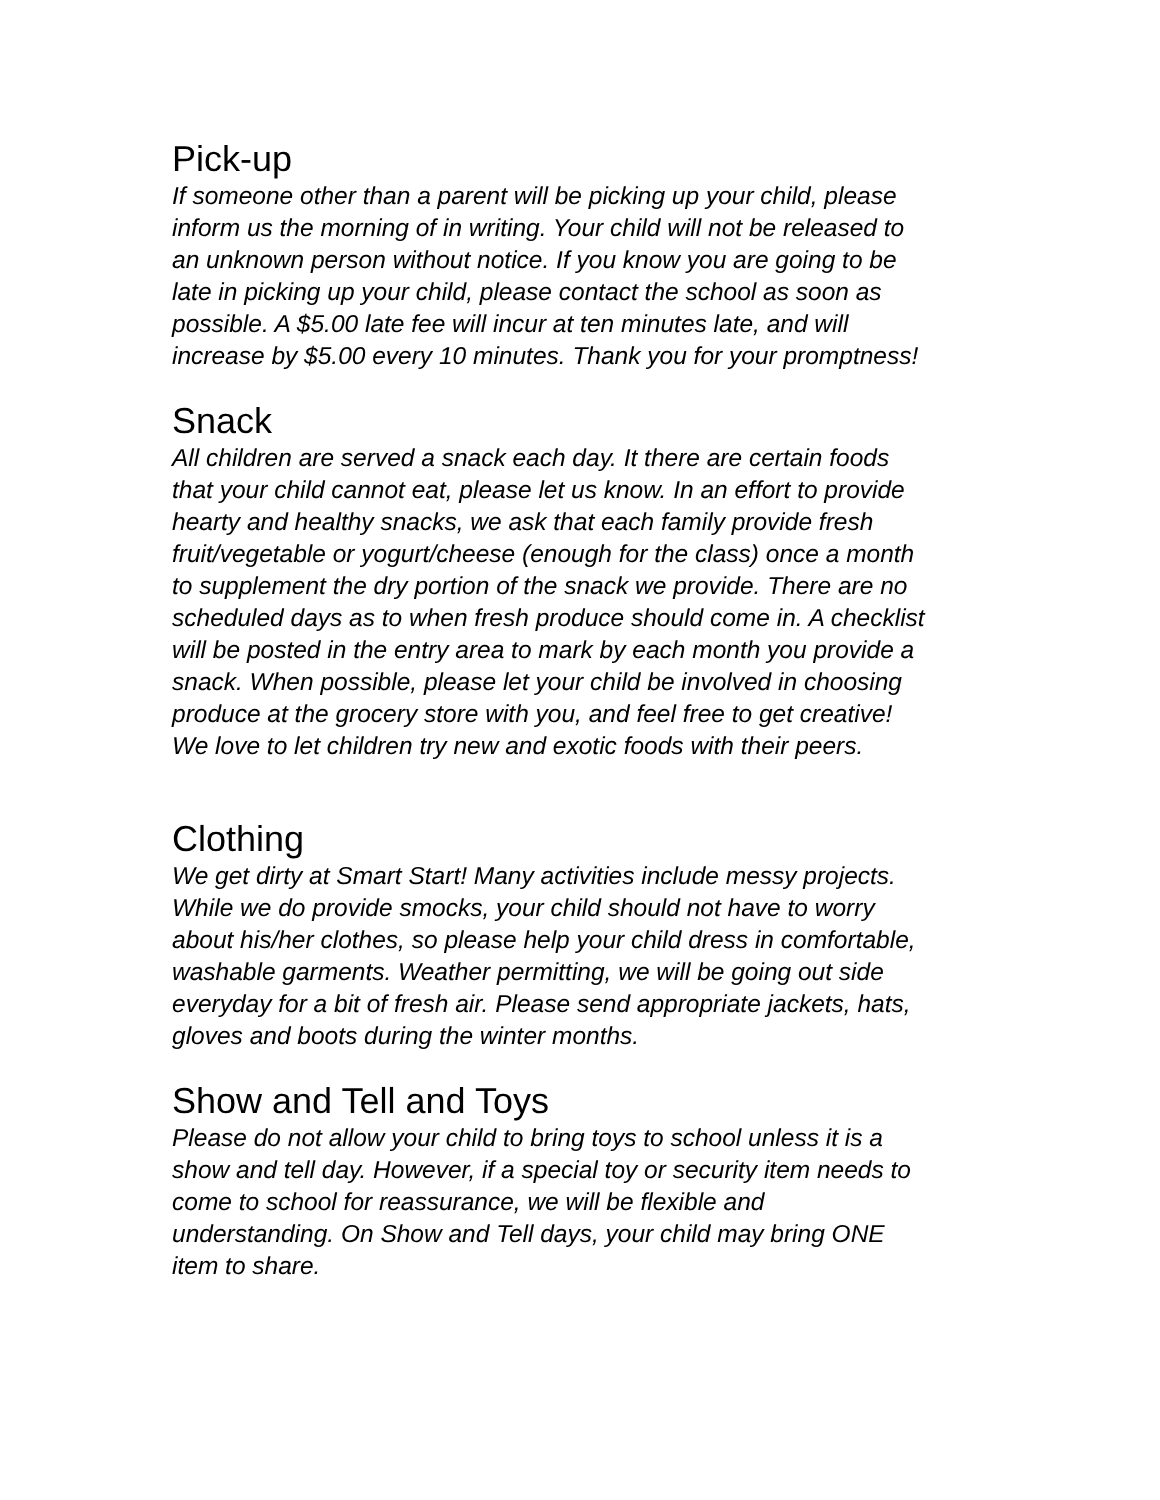Pick-up
If someone other than a parent will be picking up your child, please
inform us the morning of in writing. Your child will not be released to
an unknown person without notice. If you know you are going to be
late in picking up your child, please contact the school as soon as
possible. A $5.00 late fee will incur at ten minutes late, and will
increase by $5.00 every 10 minutes. Thank you for your promptness!
Snack
All children are served a snack each day. It there are certain foods
that your child cannot eat, please let us know. In an effort to provide
hearty and healthy snacks, we ask that each family provide fresh
fruit/vegetable or yogurt/cheese (enough for the class) once a month
to supplement the dry portion of the snack we provide. There are no
scheduled days as to when fresh produce should come in. A checklist
will be posted in the entry area to mark by each month you provide a
snack. When possible, please let your child be involved in choosing
produce at the grocery store with you, and feel free to get creative!
We love to let children try new and exotic foods with their peers.
Clothing
We get dirty at Smart Start! Many activities include messy projects.
While we do provide smocks, your child should not have to worry
about his/her clothes, so please help your child dress in comfortable,
washable garments. Weather permitting, we will be going out side
everyday for a bit of fresh air. Please send appropriate jackets, hats,
gloves and boots during the winter months.
Show and Tell and Toys
Please do not allow your child to bring toys to school unless it is a
show and tell day. However, if a special toy or security item needs to
come to school for reassurance, we will be flexible and
understanding. On Show and Tell days, your child may bring ONE
item to share.